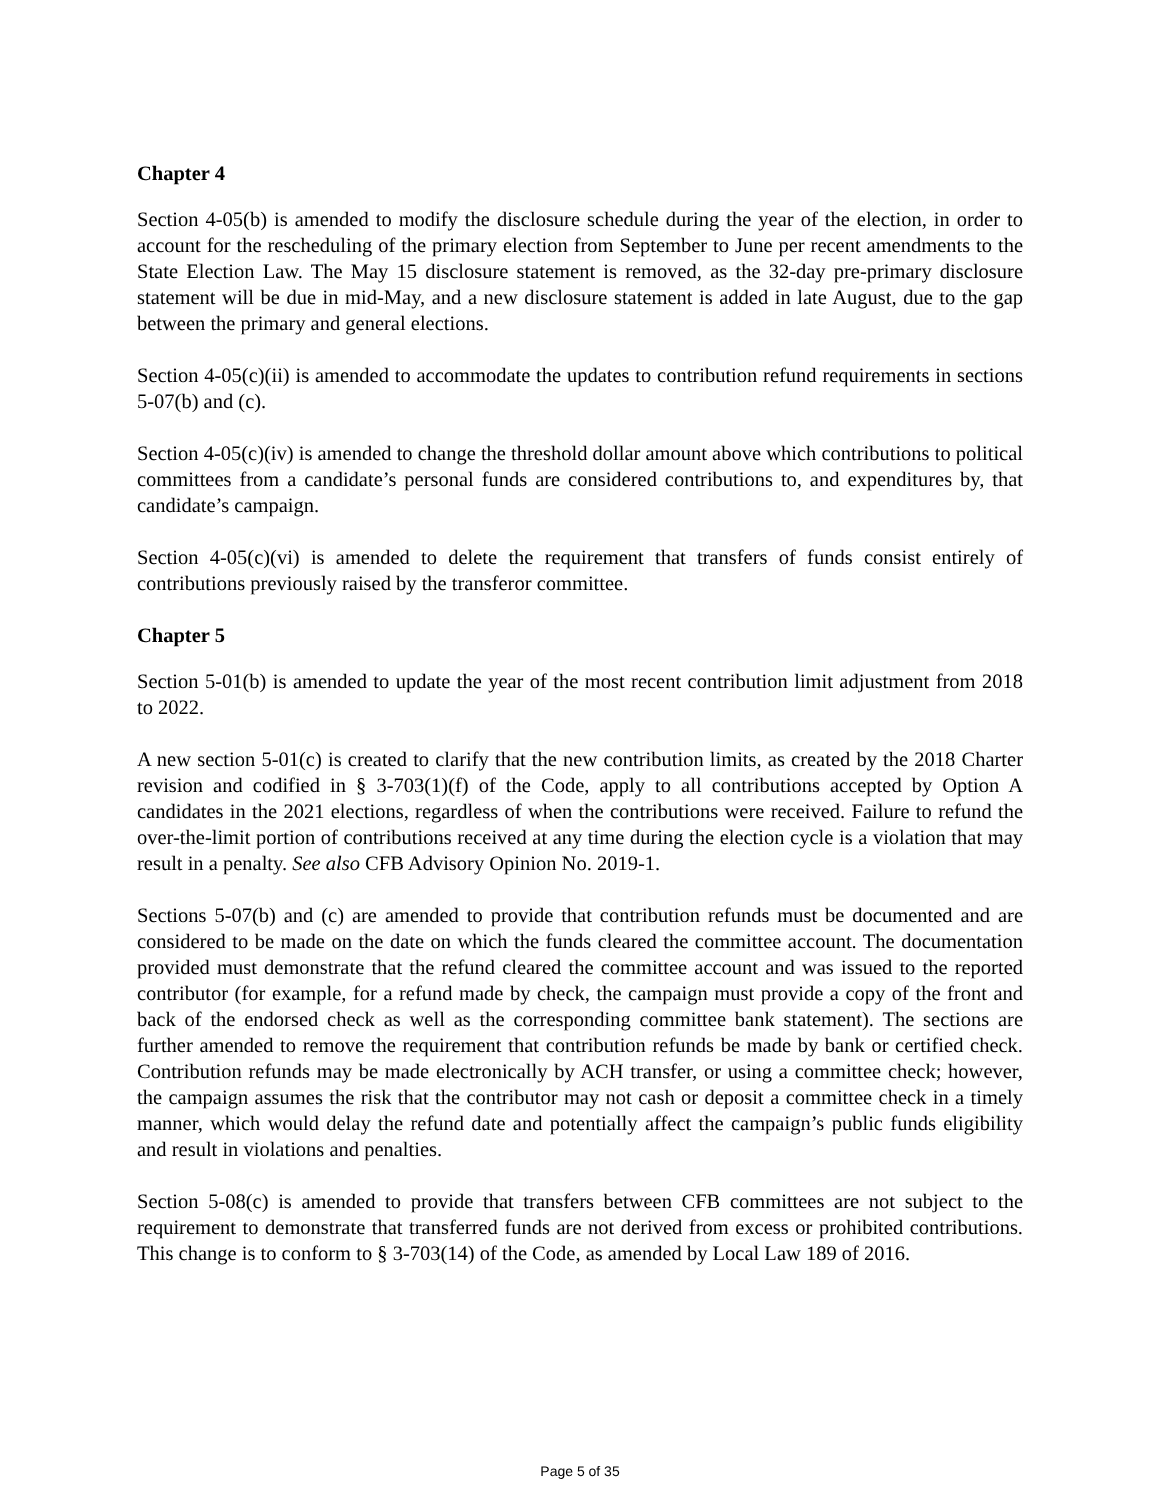Chapter 4
Section 4-05(b) is amended to modify the disclosure schedule during the year of the election, in order to account for the rescheduling of the primary election from September to June per recent amendments to the State Election Law. The May 15 disclosure statement is removed, as the 32-day pre-primary disclosure statement will be due in mid-May, and a new disclosure statement is added in late August, due to the gap between the primary and general elections.
Section 4-05(c)(ii) is amended to accommodate the updates to contribution refund requirements in sections 5-07(b) and (c).
Section 4-05(c)(iv) is amended to change the threshold dollar amount above which contributions to political committees from a candidate’s personal funds are considered contributions to, and expenditures by, that candidate’s campaign.
Section 4-05(c)(vi) is amended to delete the requirement that transfers of funds consist entirely of contributions previously raised by the transferor committee.
Chapter 5
Section 5-01(b) is amended to update the year of the most recent contribution limit adjustment from 2018 to 2022.
A new section 5-01(c) is created to clarify that the new contribution limits, as created by the 2018 Charter revision and codified in § 3-703(1)(f) of the Code, apply to all contributions accepted by Option A candidates in the 2021 elections, regardless of when the contributions were received. Failure to refund the over-the-limit portion of contributions received at any time during the election cycle is a violation that may result in a penalty. See also CFB Advisory Opinion No. 2019-1.
Sections 5-07(b) and (c) are amended to provide that contribution refunds must be documented and are considered to be made on the date on which the funds cleared the committee account. The documentation provided must demonstrate that the refund cleared the committee account and was issued to the reported contributor (for example, for a refund made by check, the campaign must provide a copy of the front and back of the endorsed check as well as the corresponding committee bank statement). The sections are further amended to remove the requirement that contribution refunds be made by bank or certified check. Contribution refunds may be made electronically by ACH transfer, or using a committee check; however, the campaign assumes the risk that the contributor may not cash or deposit a committee check in a timely manner, which would delay the refund date and potentially affect the campaign’s public funds eligibility and result in violations and penalties.
Section 5-08(c) is amended to provide that transfers between CFB committees are not subject to the requirement to demonstrate that transferred funds are not derived from excess or prohibited contributions. This change is to conform to § 3-703(14) of the Code, as amended by Local Law 189 of 2016.
Page 5 of 35